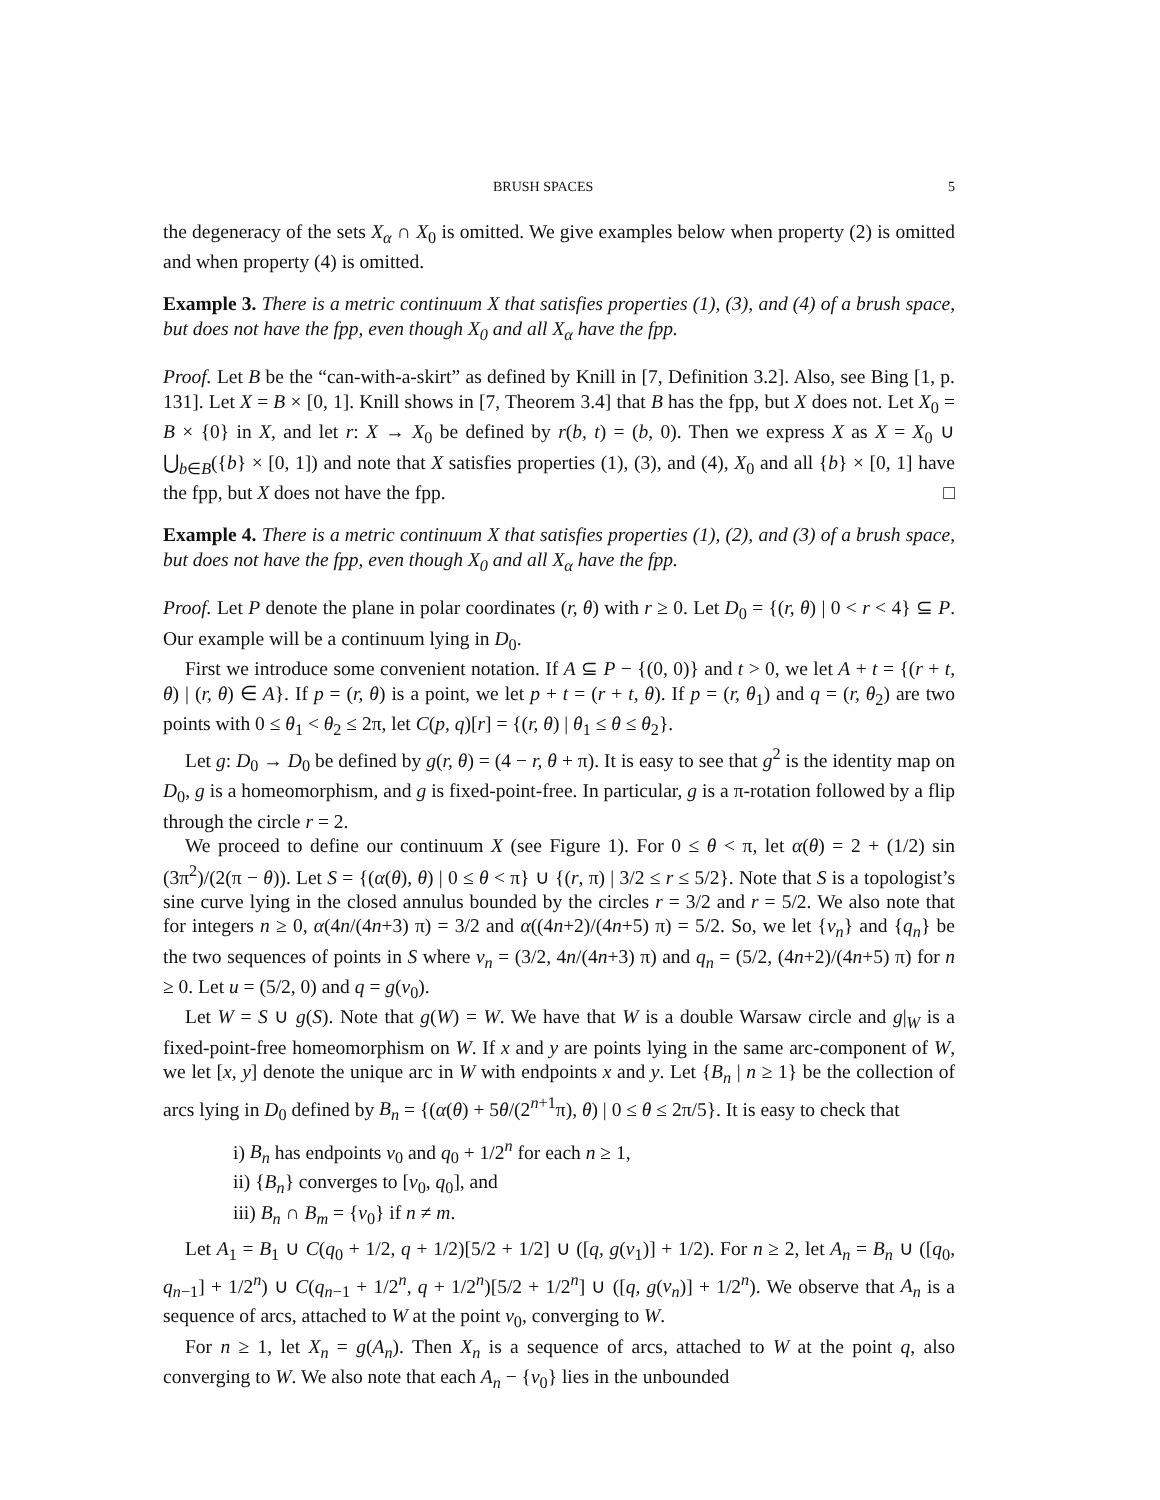BRUSH SPACES 5
the degeneracy of the sets X<sub>α</sub> ∩ X<sub>0</sub> is omitted. We give examples below when property (2) is omitted and when property (4) is omitted.
Example 3. There is a metric continuum X that satisfies properties (1), (3), and (4) of a brush space, but does not have the fpp, even though X<sub>0</sub> and all X<sub>α</sub> have the fpp.
Proof. Let B be the “can-with-a-skirt” as defined by Knill in [7, Definition 3.2]. Also, see Bing [1, p. 131]. Let X = B × [0, 1]. Knill shows in [7, Theorem 3.4] that B has the fpp, but X does not. Let X<sub>0</sub> = B × {0} in X, and let r: X → X<sub>0</sub> be defined by r(b, t) = (b, 0). Then we express X as X = X<sub>0</sub> ∪ ⋃<sub>b∈B</sub>({b} × [0, 1]) and note that X satisfies properties (1), (3), and (4), X<sub>0</sub> and all {b} × [0, 1] have the fpp, but X does not have the fpp. □
Example 4. There is a metric continuum X that satisfies properties (1), (2), and (3) of a brush space, but does not have the fpp, even though X<sub>0</sub> and all X<sub>α</sub> have the fpp.
Proof. Let P denote the plane in polar coordinates (r, θ) with r ≥ 0. Let D<sub>0</sub> = {(r, θ) | 0 < r < 4} ⊆ P. Our example will be a continuum lying in D<sub>0</sub>.
First we introduce some convenient notation. If A ⊆ P − {(0, 0)} and t > 0, we let A + t = {(r + t, θ) | (r, θ) ∈ A}. If p = (r, θ) is a point, we let p + t = (r + t, θ). If p = (r, θ<sub>1</sub>) and q = (r, θ<sub>2</sub>) are two points with 0 ≤ θ<sub>1</sub> < θ<sub>2</sub> ≤ 2π, let C(p, q)[r] = {(r, θ) | θ<sub>1</sub> ≤ θ ≤ θ<sub>2</sub>}.
Let g: D<sub>0</sub> → D<sub>0</sub> be defined by g(r, θ) = (4 − r, θ + π). It is easy to see that g<sup>2</sup> is the identity map on D<sub>0</sub>, g is a homeomorphism, and g is fixed-point-free. In particular, g is a π-rotation followed by a flip through the circle r = 2.
We proceed to define our continuum X (see Figure 1). For 0 ≤ θ < π, let α(θ) = 2 + (1/2) sin (3π<sup>2</sup>)/(2(π − θ)). Let S = {(α(θ), θ) | 0 ≤ θ < π} ∪ {(r, π) | 3/2 ≤ r ≤ 5/2}. Note that S is a topologist’s sine curve lying in the closed annulus bounded by the circles r = 3/2 and r = 5/2. We also note that for integers n ≥ 0, α(4n/(4n+3) π) = 3/2 and α((4n+2)/(4n+5) π) = 5/2. So, we let {v<sub>n</sub>} and {q<sub>n</sub>} be the two sequences of points in S where v<sub>n</sub> = (3/2, 4n/(4n+3) π) and q<sub>n</sub> = (5/2, (4n+2)/(4n+5) π) for n ≥ 0. Let u = (5/2, 0) and q = g(v<sub>0</sub>).
Let W = S ∪ g(S). Note that g(W) = W. We have that W is a double Warsaw circle and g|<sub>W</sub> is a fixed-point-free homeomorphism on W. If x and y are points lying in the same arc-component of W, we let [x, y] denote the unique arc in W with endpoints x and y. Let {B<sub>n</sub> | n ≥ 1} be the collection of arcs lying in D<sub>0</sub> defined by B<sub>n</sub> = {(α(θ) + 5θ/(2<sup>n+1</sup>π), θ) | 0 ≤ θ ≤ 2π/5}. It is easy to check that
i) B<sub>n</sub> has endpoints v<sub>0</sub> and q<sub>0</sub> + 1/2<sup>n</sup> for each n ≥ 1,
ii) {B<sub>n</sub>} converges to [v<sub>0</sub>, q<sub>0</sub>], and
iii) B<sub>n</sub> ∩ B<sub>m</sub> = {v<sub>0</sub>} if n ≠ m.
Let A<sub>1</sub> = B<sub>1</sub> ∪ C(q<sub>0</sub> + 1/2, q + 1/2)[5/2 + 1/2] ∪ ([q, g(v<sub>1</sub>)] + 1/2). For n ≥ 2, let A<sub>n</sub> = B<sub>n</sub> ∪ ([q<sub>0</sub>, q<sub>n−1</sub>] + 1/2<sup>n</sup>) ∪ C(q<sub>n−1</sub> + 1/2<sup>n</sup>, q + 1/2<sup>n</sup>)[5/2 + 1/2<sup>n</sup>] ∪ ([q, g(v<sub>n</sub>)] + 1/2<sup>n</sup>). We observe that A<sub>n</sub> is a sequence of arcs, attached to W at the point v<sub>0</sub>, converging to W.
For n ≥ 1, let X<sub>n</sub> = g(A<sub>n</sub>). Then X<sub>n</sub> is a sequence of arcs, attached to W at the point q, also converging to W. We also note that each A<sub>n</sub> − {v<sub>0</sub>} lies in the unbounded